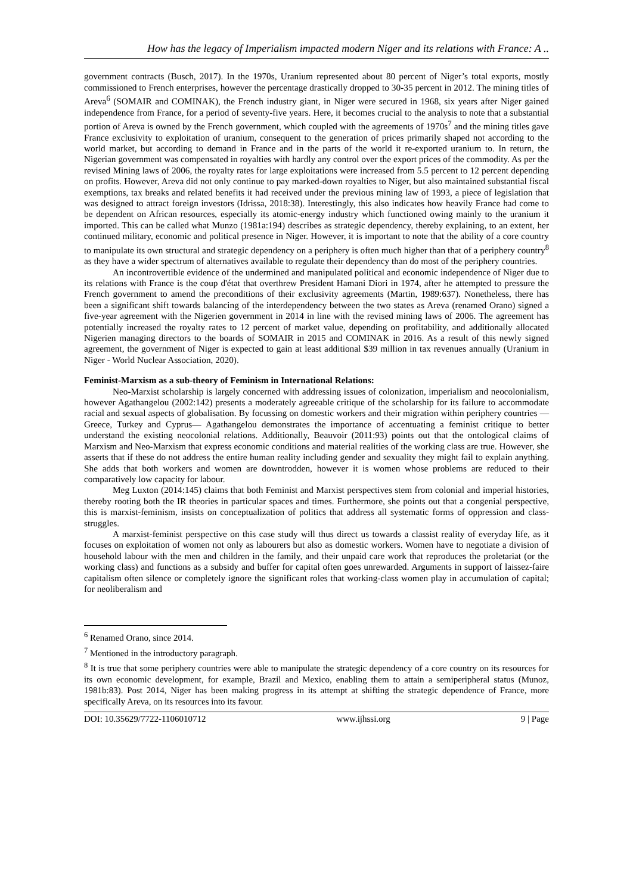How has the legacy of Imperialism impacted modern Niger and its relations with France: A ..
government contracts (Busch, 2017). In the 1970s, Uranium represented about 80 percent of Niger’s total exports, mostly commissioned to French enterprises, however the percentage drastically dropped to 30-35 percent in 2012. The mining titles of Areva<sup>6</sup> (SOMAIR and COMINAK), the French industry giant, in Niger were secured in 1968, six years after Niger gained independence from France, for a period of seventy-five years. Here, it becomes crucial to the analysis to note that a substantial portion of Areva is owned by the French government, which coupled with the agreements of 1970s<sup>7</sup> and the mining titles gave France exclusivity to exploitation of uranium, consequent to the generation of prices primarily shaped not according to the world market, but according to demand in France and in the parts of the world it re-exported uranium to. In return, the Nigerian government was compensated in royalties with hardly any control over the export prices of the commodity. As per the revised Mining laws of 2006, the royalty rates for large exploitations were increased from 5.5 percent to 12 percent depending on profits. However, Areva did not only continue to pay marked-down royalties to Niger, but also maintained substantial fiscal exemptions, tax breaks and related benefits it had received under the previous mining law of 1993, a piece of legislation that was designed to attract foreign investors (Idrissa, 2018:38). Interestingly, this also indicates how heavily France had come to be dependent on African resources, especially its atomic-energy industry which functioned owing mainly to the uranium it imported. This can be called what Munzo (1981a:194) describes as strategic dependency, thereby explaining, to an extent, her continued military, economic and political presence in Niger. However, it is important to note that the ability of a core country to manipulate its own structural and strategic dependency on a periphery is often much higher than that of a periphery country<sup>8</sup> as they have a wider spectrum of alternatives available to regulate their dependency than do most of the periphery countries.
An incontrovertible evidence of the undermined and manipulated political and economic independence of Niger due to its relations with France is the coup d'état that overthrew President Hamani Diori in 1974, after he attempted to pressure the French government to amend the preconditions of their exclusivity agreements (Martin, 1989:637). Nonetheless, there has been a significant shift towards balancing of the interdependency between the two states as Areva (renamed Orano) signed a five-year agreement with the Nigerien government in 2014 in line with the revised mining laws of 2006. The agreement has potentially increased the royalty rates to 12 percent of market value, depending on profitability, and additionally allocated Nigerien managing directors to the boards of SOMAIR in 2015 and COMINAK in 2016. As a result of this newly signed agreement, the government of Niger is expected to gain at least additional $39 million in tax revenues annually (Uranium in Niger - World Nuclear Association, 2020).
Feminist-Marxism as a sub-theory of Feminism in International Relations:
Neo-Marxist scholarship is largely concerned with addressing issues of colonization, imperialism and neocolonialism, however Agathangelou (2002:142) presents a moderately agreeable critique of the scholarship for its failure to accommodate racial and sexual aspects of globalisation. By focussing on domestic workers and their migration within periphery countries —Greece, Turkey and Cyprus— Agathangelou demonstrates the importance of accentuating a feminist critique to better understand the existing neocolonial relations. Additionally, Beauvoir (2011:93) points out that the ontological claims of Marxism and Neo-Marxism that express economic conditions and material realities of the working class are true. However, she asserts that if these do not address the entire human reality including gender and sexuality they might fail to explain anything. She adds that both workers and women are downtrodden, however it is women whose problems are reduced to their comparatively low capacity for labour.
Meg Luxton (2014:145) claims that both Feminist and Marxist perspectives stem from colonial and imperial histories, thereby rooting both the IR theories in particular spaces and times. Furthermore, she points out that a congenial perspective, this is marxist-feminism, insists on conceptualization of politics that address all systematic forms of oppression and class-struggles.
A marxist-feminist perspective on this case study will thus direct us towards a classist reality of everyday life, as it focuses on exploitation of women not only as labourers but also as domestic workers. Women have to negotiate a division of household labour with the men and children in the family, and their unpaid care work that reproduces the proletariat (or the working class) and functions as a subsidy and buffer for capital often goes unrewarded. Arguments in support of laissez-faire capitalism often silence or completely ignore the significant roles that working-class women play in accumulation of capital; for neoliberalism and
<sup>6</sup> Renamed Orano, since 2014.
<sup>7</sup> Mentioned in the introductory paragraph.
<sup>8</sup> It is true that some periphery countries were able to manipulate the strategic dependency of a core country on its resources for its own economic development, for example, Brazil and Mexico, enabling them to attain a semiperipheral status (Munoz, 1981b:83). Post 2014, Niger has been making progress in its attempt at shifting the strategic dependence of France, more specifically Areva, on its resources into its favour.
DOI: 10.35629/7722-1106010712 www.ijhssi.org 9 | Page